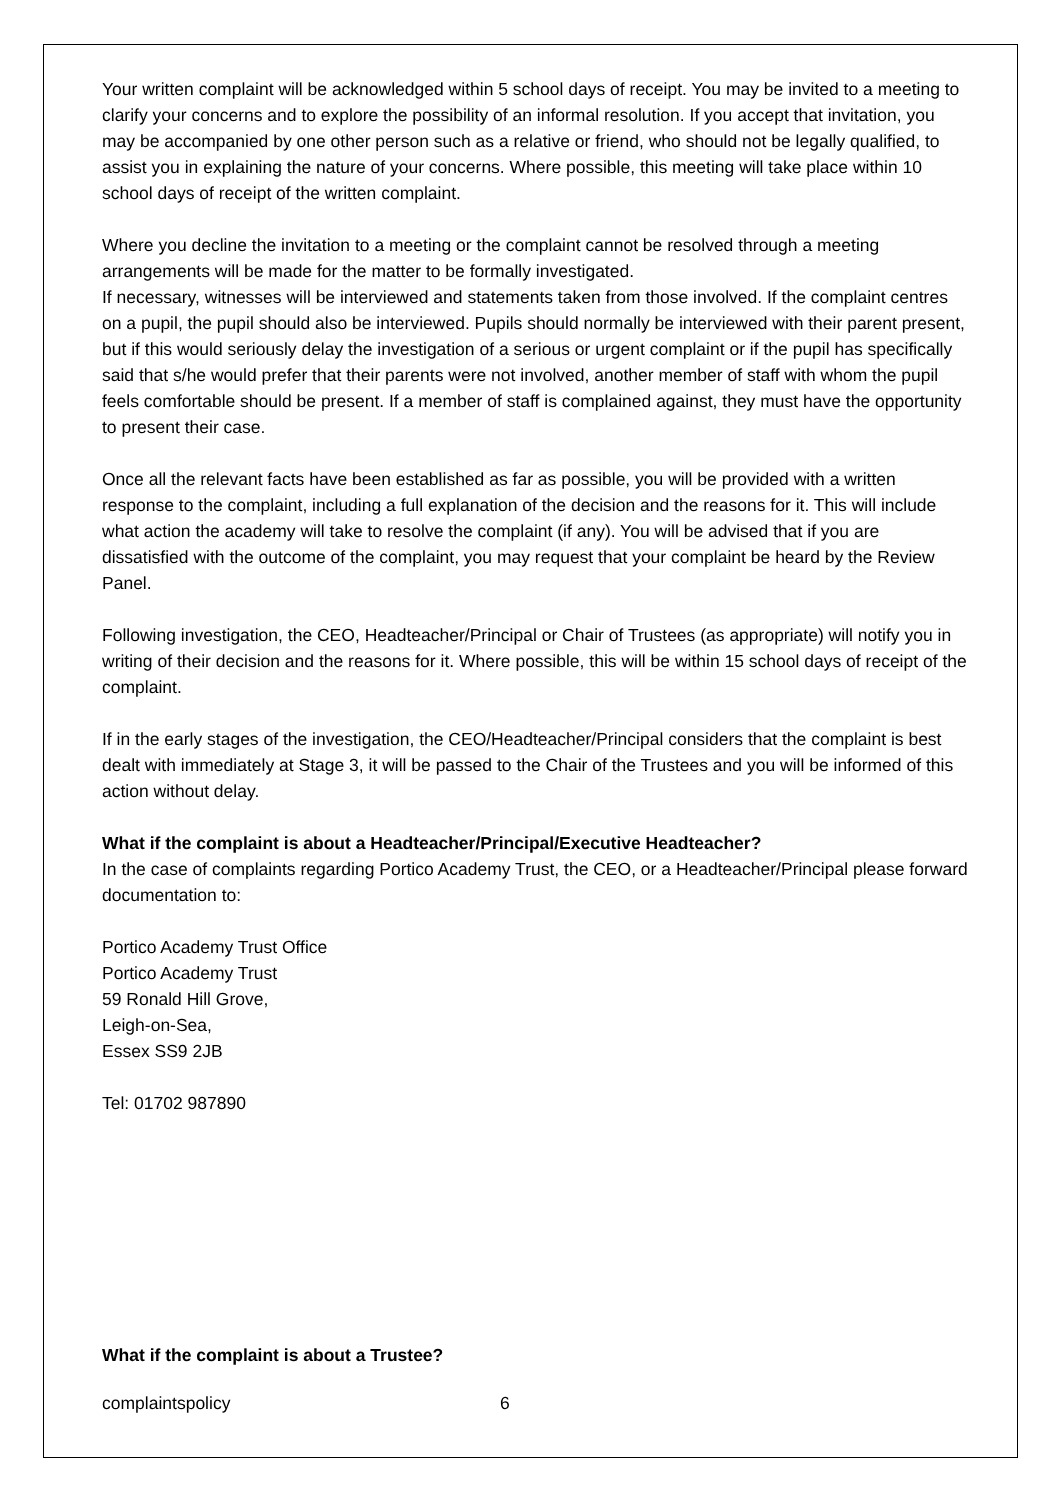Your written complaint will be acknowledged within 5 school days of receipt. You may be invited to a meeting to clarify your concerns and to explore the possibility of an informal resolution. If you accept that invitation, you may be accompanied by one other person such as a relative or friend, who should not be legally qualified, to assist you in explaining the nature of your concerns. Where possible, this meeting will take place within 10 school days of receipt of the written complaint.
Where you decline the invitation to a meeting or the complaint cannot be resolved through a meeting arrangements will be made for the matter to be formally investigated.
If necessary, witnesses will be interviewed and statements taken from those involved. If the complaint centres on a pupil, the pupil should also be interviewed. Pupils should normally be interviewed with their parent present, but if this would seriously delay the investigation of a serious or urgent complaint or if the pupil has specifically said that s/he would prefer that their parents were not involved, another member of staff with whom the pupil feels comfortable should be present. If a member of staff is complained against, they must have the opportunity to present their case.
Once all the relevant facts have been established as far as possible, you will be provided with a written response to the complaint, including a full explanation of the decision and the reasons for it. This will include what action the academy will take to resolve the complaint (if any). You will be advised that if you are dissatisfied with the outcome of the complaint, you may request that your complaint be heard by the Review Panel.
Following investigation, the CEO, Headteacher/Principal or Chair of Trustees (as appropriate) will notify you in writing of their decision and the reasons for it. Where possible, this will be within 15 school days of receipt of the complaint.
If in the early stages of the investigation, the CEO/Headteacher/Principal considers that the complaint is best dealt with immediately at Stage 3, it will be passed to the Chair of the Trustees and you will be informed of this action without delay.
What if the complaint is about a Headteacher/Principal/Executive Headteacher?
In the case of complaints regarding Portico Academy Trust, the CEO, or a Headteacher/Principal please forward documentation to:
Portico Academy Trust Office
Portico Academy Trust
59 Ronald Hill Grove,
Leigh-on-Sea,
Essex SS9 2JB
Tel: 01702 987890
What if the complaint is about a Trustee?
complaintspolicy 6